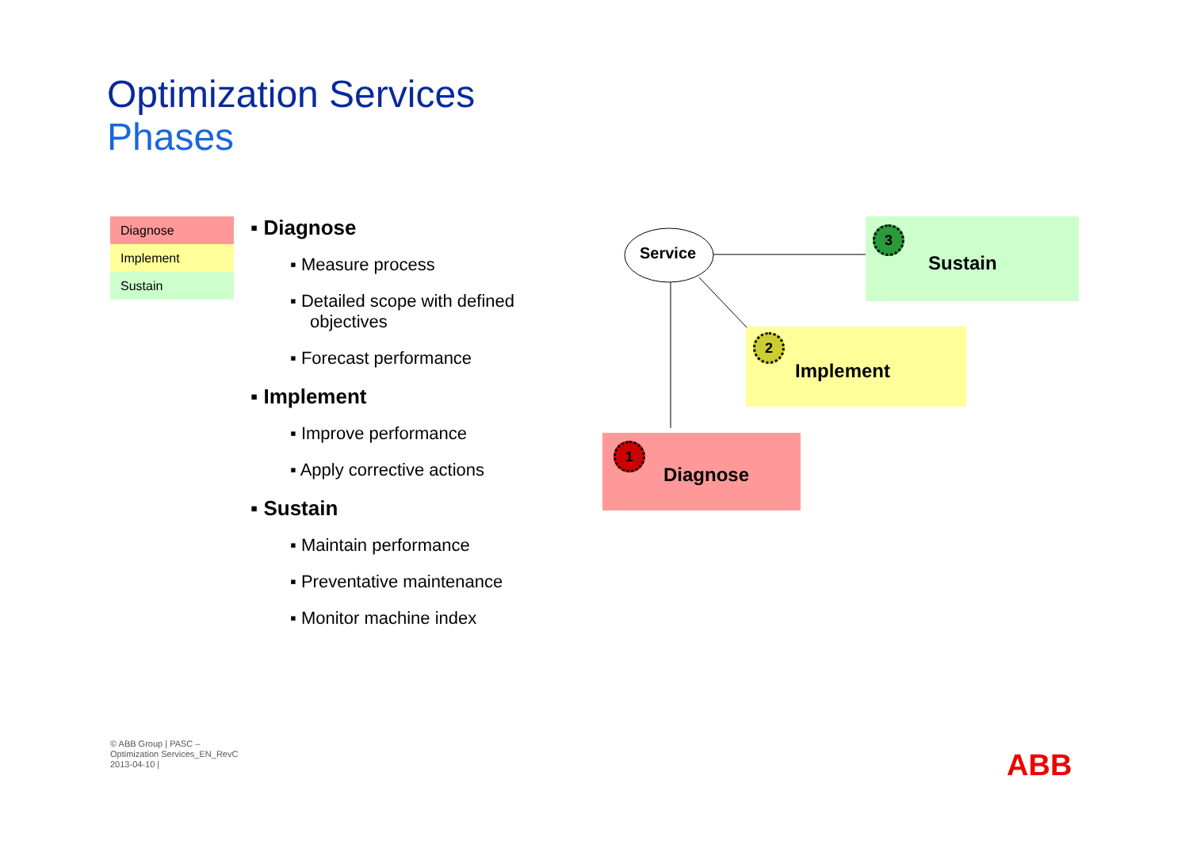Optimization Services
Phases
Diagnose
Implement
Sustain
▪ Diagnose
▪ Measure process
▪ Detailed scope with defined objectives
▪ Forecast performance
▪ Implement
▪ Improve performance
▪ Apply corrective actions
▪ Sustain
▪ Maintain performance
▪ Preventative maintenance
▪ Monitor machine index
Service
3
Sustain
2
Implement
1
Diagnose
© ABB Group | PASC – Optimization Services_EN_RevC 2013-04-10 |
ABB